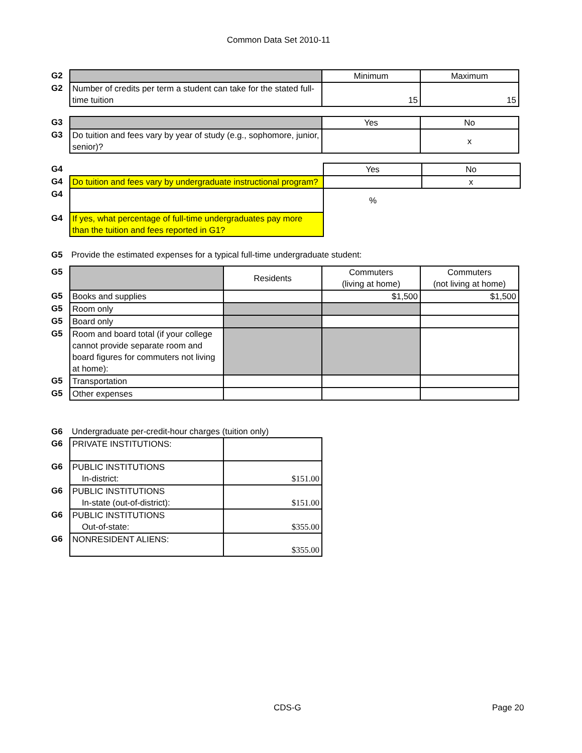Common Data Set 2010-11
| G2 | | Minimum | Maximum |
| G2 | Number of credits per term a student can take for the stated full-time tuition | 15 | 15 |
| G3 | | Yes | No |
| G3 | Do tuition and fees vary by year of study (e.g., sophomore, junior, senior)? | | x |
| G4 | | Yes | No |
| G4 | Do tuition and fees vary by undergraduate instructional program? | | x |
| G4 | | % | |
| G4 | If yes, what percentage of full-time undergraduates pay more than the tuition and fees reported in G1? | | |
| G5 | Provide the estimated expenses for a typical full-time undergraduate student: |
| G5 | | Residents | Commuters (living at home) | Commuters (not living at home) |
| G5 | Books and supplies | | $1,500 | $1,500 |
| G5 | Room only | | | |
| G5 | Board only | | | |
| G5 | Room and board total (if your college cannot provide separate room and board figures for commuters not living at home): | | | |
| G5 | Transportation | | | |
| G5 | Other expenses | | | |
| G6 | Undergraduate per-credit-hour charges (tuition only) | |
| G6 | PRIVATE INSTITUTIONS: | |
| G6 | PUBLIC INSTITUTIONS In-district: | $151.00 |
| G6 | PUBLIC INSTITUTIONS In-state (out-of-district): | $151.00 |
| G6 | PUBLIC INSTITUTIONS Out-of-state: | $355.00 |
| G6 | NONRESIDENT ALIENS: | $355.00 |
CDS-G Page 20